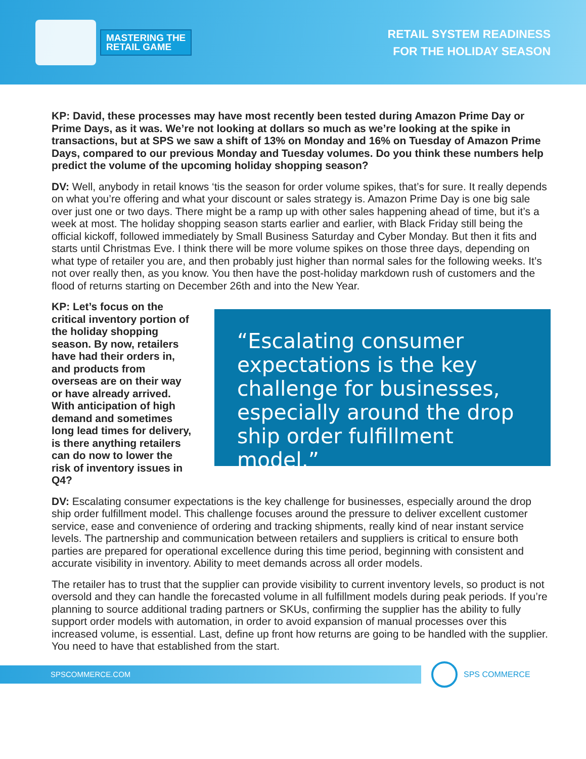MASTERING THE
RETAIL GAME
RETAIL SYSTEM READINESS
FOR THE HOLIDAY SEASON
KP: David, these processes may have most recently been tested during Amazon Prime Day or Prime Days, as it was. We’re not looking at dollars so much as we’re looking at the spike in transactions, but at SPS we saw a shift of 13% on Monday and 16% on Tuesday of Amazon Prime Days, compared to our previous Monday and Tuesday volumes. Do you think these numbers help predict the volume of the upcoming holiday shopping season?
DV: Well, anybody in retail knows ‘tis the season for order volume spikes, that’s for sure. It really depends on what you’re offering and what your discount or sales strategy is. Amazon Prime Day is one big sale over just one or two days. There might be a ramp up with other sales happening ahead of time, but it’s a week at most. The holiday shopping season starts earlier and earlier, with Black Friday still being the official kickoff, followed immediately by Small Business Saturday and Cyber Monday. But then it fits and starts until Christmas Eve. I think there will be more volume spikes on those three days, depending on what type of retailer you are, and then probably just higher than normal sales for the following weeks. It’s not over really then, as you know. You then have the post-holiday markdown rush of customers and the flood of returns starting on December 26th and into the New Year.
KP: Let’s focus on the critical inventory portion of the holiday shopping season. By now, retailers have had their orders in, and products from overseas are on their way or have already arrived. With anticipation of high demand and sometimes long lead times for delivery, is there anything retailers can do now to lower the risk of inventory issues in Q4?
“Escalating consumer expectations is the key challenge for businesses, especially around the drop ship order fulfillment model.”
DV: Escalating consumer expectations is the key challenge for businesses, especially around the drop ship order fulfillment model. This challenge focuses around the pressure to deliver excellent customer service, ease and convenience of ordering and tracking shipments, really kind of near instant service levels. The partnership and communication between retailers and suppliers is critical to ensure both parties are prepared for operational excellence during this time period, beginning with consistent and accurate visibility in inventory. Ability to meet demands across all order models.
The retailer has to trust that the supplier can provide visibility to current inventory levels, so product is not oversold and they can handle the forecasted volume in all fulfillment models during peak periods. If you’re planning to source additional trading partners or SKUs, confirming the supplier has the ability to fully support order models with automation, in order to avoid expansion of manual processes over this increased volume, is essential. Last, define up front how returns are going to be handled with the supplier. You need to have that established from the start.
SPSCOMMERCE.COM
SPS COMMERCE